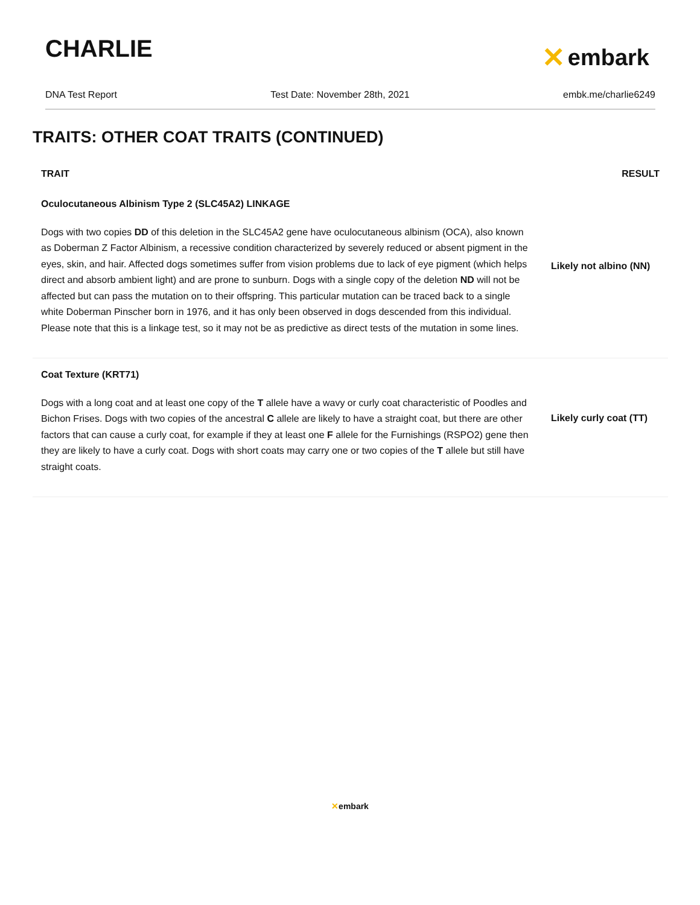CHARLIE
✕ embark
DNA Test Report Test Date: November 28th, 2021 embk.me/charlie6249
TRAITS: OTHER COAT TRAITS (CONTINUED)
| TRAIT | RESULT |
| --- | --- |
| Oculocutaneous Albinism Type 2 (SLC45A2) LINKAGE Dogs with two copies DD of this deletion in the SLC45A2 gene have oculocutaneous albinism (OCA), also known as Doberman Z Factor Albinism, a recessive condition characterized by severely reduced or absent pigment in the eyes, skin, and hair. Affected dogs sometimes suffer from vision problems due to lack of eye pigment (which helps direct and absorb ambient light) and are prone to sunburn. Dogs with a single copy of the deletion ND will not be affected but can pass the mutation on to their offspring. This particular mutation can be traced back to a single white Doberman Pinscher born in 1976, and it has only been observed in dogs descended from this individual. Please note that this is a linkage test, so it may not be as predictive as direct tests of the mutation in some lines. | Likely not albino (NN) |
| Coat Texture (KRT71) Dogs with a long coat and at least one copy of the T allele have a wavy or curly coat characteristic of Poodles and Bichon Frises. Dogs with two copies of the ancestral C allele are likely to have a straight coat, but there are other factors that can cause a curly coat, for example if they at least one F allele for the Furnishings (RSPO2) gene then they are likely to have a curly coat. Dogs with short coats may carry one or two copies of the T allele but still have straight coats. | Likely curly coat (TT) |
✕embark